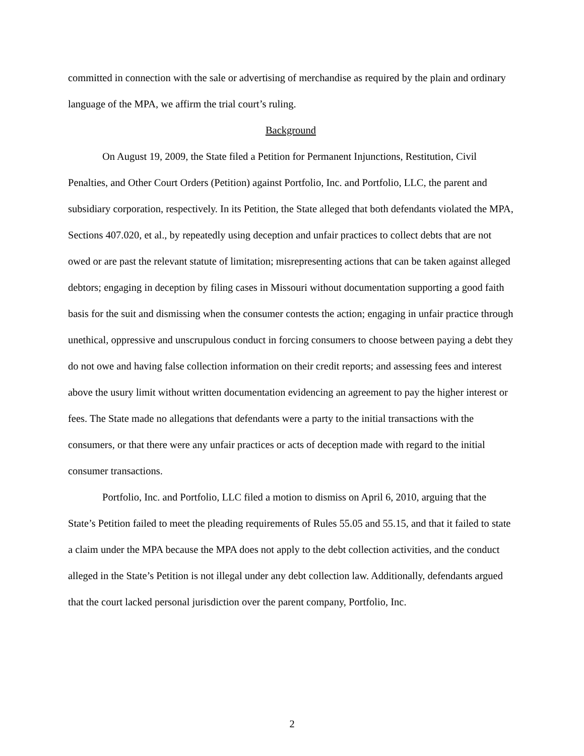committed in connection with the sale or advertising of merchandise as required by the plain and ordinary language of the MPA, we affirm the trial court’s ruling.
Background
On August 19, 2009, the State filed a Petition for Permanent Injunctions, Restitution, Civil Penalties, and Other Court Orders (Petition) against Portfolio, Inc. and Portfolio, LLC, the parent and subsidiary corporation, respectively. In its Petition, the State alleged that both defendants violated the MPA, Sections 407.020, et al., by repeatedly using deception and unfair practices to collect debts that are not owed or are past the relevant statute of limitation; misrepresenting actions that can be taken against alleged debtors; engaging in deception by filing cases in Missouri without documentation supporting a good faith basis for the suit and dismissing when the consumer contests the action; engaging in unfair practice through unethical, oppressive and unscrupulous conduct in forcing consumers to choose between paying a debt they do not owe and having false collection information on their credit reports; and assessing fees and interest above the usury limit without written documentation evidencing an agreement to pay the higher interest or fees. The State made no allegations that defendants were a party to the initial transactions with the consumers, or that there were any unfair practices or acts of deception made with regard to the initial consumer transactions.
Portfolio, Inc. and Portfolio, LLC filed a motion to dismiss on April 6, 2010, arguing that the State’s Petition failed to meet the pleading requirements of Rules 55.05 and 55.15, and that it failed to state a claim under the MPA because the MPA does not apply to the debt collection activities, and the conduct alleged in the State’s Petition is not illegal under any debt collection law. Additionally, defendants argued that the court lacked personal jurisdiction over the parent company, Portfolio, Inc.
2